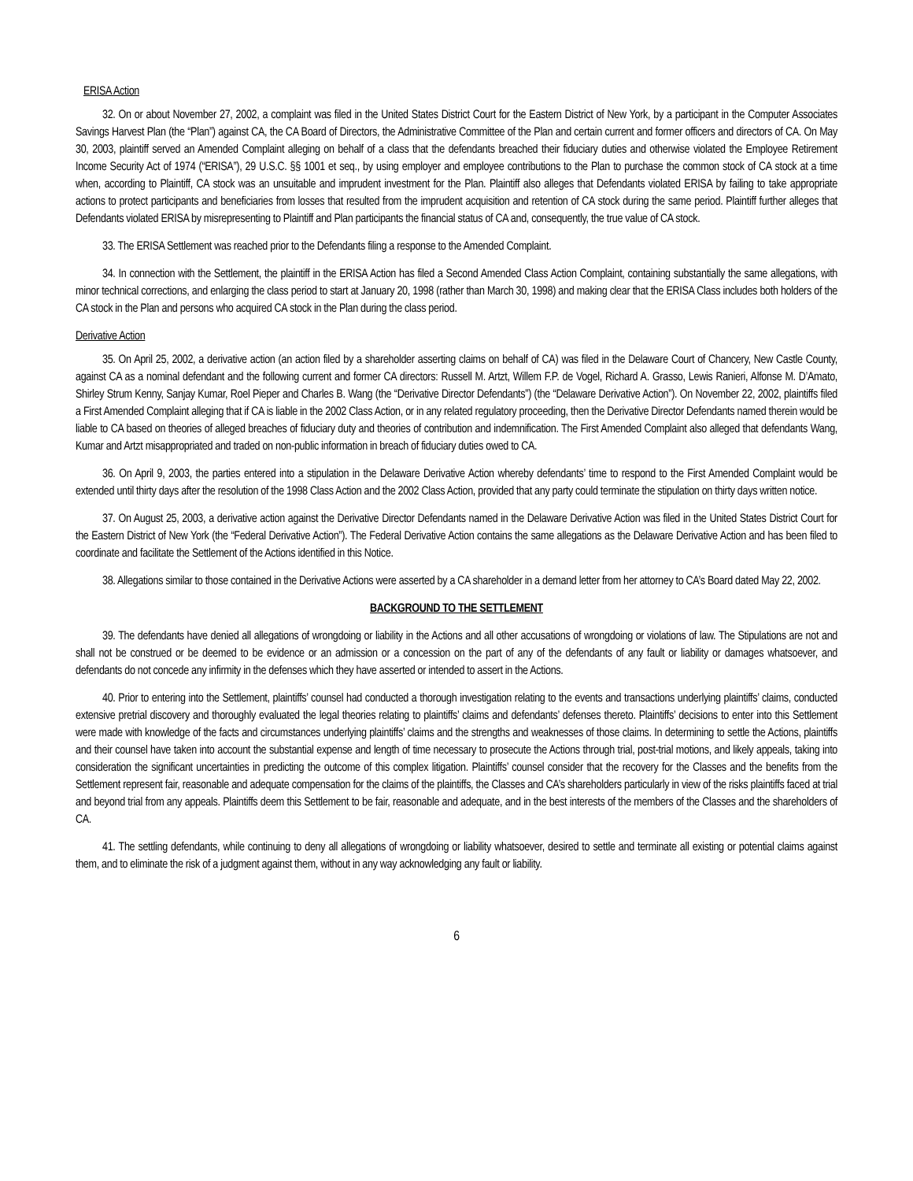ERISA Action
32. On or about November 27, 2002, a complaint was filed in the United States District Court for the Eastern District of New York, by a participant in the Computer Associates Savings Harvest Plan (the “Plan”) against CA, the CA Board of Directors, the Administrative Committee of the Plan and certain current and former officers and directors of CA. On May 30, 2003, plaintiff served an Amended Complaint alleging on behalf of a class that the defendants breached their fiduciary duties and otherwise violated the Employee Retirement Income Security Act of 1974 (“ERISA”), 29 U.S.C. §§ 1001 et seq., by using employer and employee contributions to the Plan to purchase the common stock of CA stock at a time when, according to Plaintiff, CA stock was an unsuitable and imprudent investment for the Plan. Plaintiff also alleges that Defendants violated ERISA by failing to take appropriate actions to protect participants and beneficiaries from losses that resulted from the imprudent acquisition and retention of CA stock during the same period. Plaintiff further alleges that Defendants violated ERISA by misrepresenting to Plaintiff and Plan participants the financial status of CA and, consequently, the true value of CA stock.
33. The ERISA Settlement was reached prior to the Defendants filing a response to the Amended Complaint.
34. In connection with the Settlement, the plaintiff in the ERISA Action has filed a Second Amended Class Action Complaint, containing substantially the same allegations, with minor technical corrections, and enlarging the class period to start at January 20, 1998 (rather than March 30, 1998) and making clear that the ERISA Class includes both holders of the CA stock in the Plan and persons who acquired CA stock in the Plan during the class period.
Derivative Action
35. On April 25, 2002, a derivative action (an action filed by a shareholder asserting claims on behalf of CA) was filed in the Delaware Court of Chancery, New Castle County, against CA as a nominal defendant and the following current and former CA directors: Russell M. Artzt, Willem F.P. de Vogel, Richard A. Grasso, Lewis Ranieri, Alfonse M. D’Amato, Shirley Strum Kenny, Sanjay Kumar, Roel Pieper and Charles B. Wang (the “Derivative Director Defendants”) (the “Delaware Derivative Action”). On November 22, 2002, plaintiffs filed a First Amended Complaint alleging that if CA is liable in the 2002 Class Action, or in any related regulatory proceeding, then the Derivative Director Defendants named therein would be liable to CA based on theories of alleged breaches of fiduciary duty and theories of contribution and indemnification. The First Amended Complaint also alleged that defendants Wang, Kumar and Artzt misappropriated and traded on non-public information in breach of fiduciary duties owed to CA.
36. On April 9, 2003, the parties entered into a stipulation in the Delaware Derivative Action whereby defendants’ time to respond to the First Amended Complaint would be extended until thirty days after the resolution of the 1998 Class Action and the 2002 Class Action, provided that any party could terminate the stipulation on thirty days written notice.
37. On August 25, 2003, a derivative action against the Derivative Director Defendants named in the Delaware Derivative Action was filed in the United States District Court for the Eastern District of New York (the “Federal Derivative Action”). The Federal Derivative Action contains the same allegations as the Delaware Derivative Action and has been filed to coordinate and facilitate the Settlement of the Actions identified in this Notice.
38. Allegations similar to those contained in the Derivative Actions were asserted by a CA shareholder in a demand letter from her attorney to CA’s Board dated May 22, 2002.
BACKGROUND TO THE SETTLEMENT
39. The defendants have denied all allegations of wrongdoing or liability in the Actions and all other accusations of wrongdoing or violations of law. The Stipulations are not and shall not be construed or be deemed to be evidence or an admission or a concession on the part of any of the defendants of any fault or liability or damages whatsoever, and defendants do not concede any infirmity in the defenses which they have asserted or intended to assert in the Actions.
40. Prior to entering into the Settlement, plaintiffs’ counsel had conducted a thorough investigation relating to the events and transactions underlying plaintiffs’ claims, conducted extensive pretrial discovery and thoroughly evaluated the legal theories relating to plaintiffs’ claims and defendants’ defenses thereto. Plaintiffs’ decisions to enter into this Settlement were made with knowledge of the facts and circumstances underlying plaintiffs’ claims and the strengths and weaknesses of those claims. In determining to settle the Actions, plaintiffs and their counsel have taken into account the substantial expense and length of time necessary to prosecute the Actions through trial, post-trial motions, and likely appeals, taking into consideration the significant uncertainties in predicting the outcome of this complex litigation. Plaintiffs’ counsel consider that the recovery for the Classes and the benefits from the Settlement represent fair, reasonable and adequate compensation for the claims of the plaintiffs, the Classes and CA’s shareholders particularly in view of the risks plaintiffs faced at trial and beyond trial from any appeals. Plaintiffs deem this Settlement to be fair, reasonable and adequate, and in the best interests of the members of the Classes and the shareholders of CA.
41. The settling defendants, while continuing to deny all allegations of wrongdoing or liability whatsoever, desired to settle and terminate all existing or potential claims against them, and to eliminate the risk of a judgment against them, without in any way acknowledging any fault or liability.
6